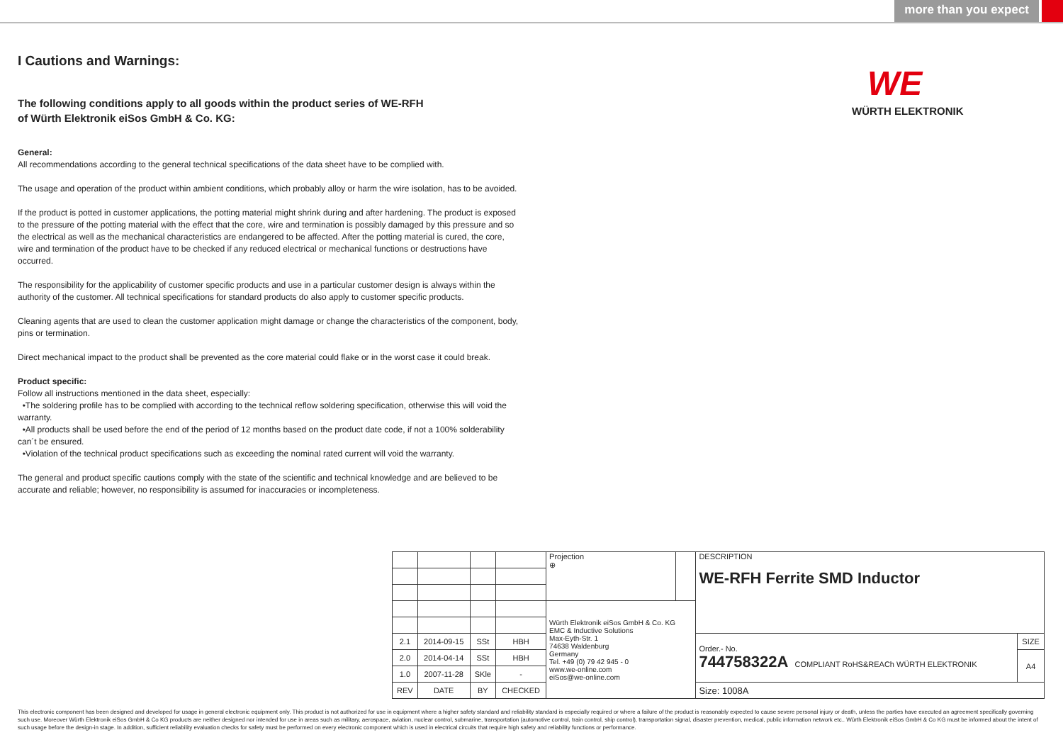more than you expect
WE
WÜRTH ELEKTRONIK
I Cautions and Warnings:
The following conditions apply to all goods within the product series of WE-RFH
of Würth Elektronik eiSos GmbH & Co. KG:
General:
All recommendations according to the general technical specifications of the data sheet have to be complied with.
The usage and operation of the product within ambient conditions, which probably alloy or harm the wire isolation, has to be avoided.
If the product is potted in customer applications, the potting material might shrink during and after hardening. The product is exposed to the pressure of the potting material with the effect that the core, wire and termination is possibly damaged by this pressure and so the electrical as well as the mechanical characteristics are endangered to be affected. After the potting material is cured, the core, wire and termination of the product have to be checked if any reduced electrical or mechanical functions or destructions have occurred.
The responsibility for the applicability of customer specific products and use in a particular customer design is always within the authority of the customer. All technical specifications for standard products do also apply to customer specific products.
Cleaning agents that are used to clean the customer application might damage or change the characteristics of the component, body, pins or termination.
Direct mechanical impact to the product shall be prevented as the core material could flake or in the worst case it could break.
Product specific:
Follow all instructions mentioned in the data sheet, especially:
•The soldering profile has to be complied with according to the technical reflow soldering specification, otherwise this will void the warranty.
•All products shall be used before the end of the period of 12 months based on the product date code, if not a 100% solderability can´t be ensured.
•Violation of the technical product specifications such as exceeding the nominal rated current will void the warranty.
The general and product specific cautions comply with the state of the scientific and technical knowledge and are believed to be accurate and reliable; however, no responsibility is assumed for inaccuracies or incompleteness.
| | | | | Projection ⊕ | | DESCRIPTION WE-RFH Ferrite SMD Inductor | |
| | | | | Würth Elektronik eiSos GmbH & Co. KG EMC & Inductive Solutions Max-Eyth-Str. 1 74638 Waldenburg Germany Tel. +49 (0) 79 42 945 - 0 www.we-online.com eiSos@we-online.com | | | |
| 2.1 | 2014-09-15 | SSt | HBH | | | Order.- No. 744758322A COMPLIANT RoHS&REACh WÜRTH ELEKTRONIK | SIZE |
| 2.0 | 2014-04-14 | SSt | HBH | | | | A4 |
| 1.0 | 2007-11-28 | SKle | - | | | | |
| REV | DATE | BY | CHECKED | | | Size: 1008A | |
This electronic component has been designed and developed for usage in general electronic equipment only. This product is not authorized for use in equipment where a higher safety standard and reliability standard is especially required or where a failure of the product is reasonably expected to cause severe personal injury or death, unless the parties have executed an agreement specifically governing such use. Moreover Würth Elektronik eiSos GmbH & Co KG products are neither designed nor intended for use in areas such as military, aerospace, aviation, nuclear control, submarine, transportation (automotive control, train control, ship control), transportation signal, disaster prevention, medical, public information network etc.. Würth Elektronik eiSos GmbH & Co KG must be informed about the intent of such usage before the design-in stage. In addition, sufficient reliability evaluation checks for safety must be performed on every electronic component which is used in electrical circuits that require high safety and reliability functions or performance.